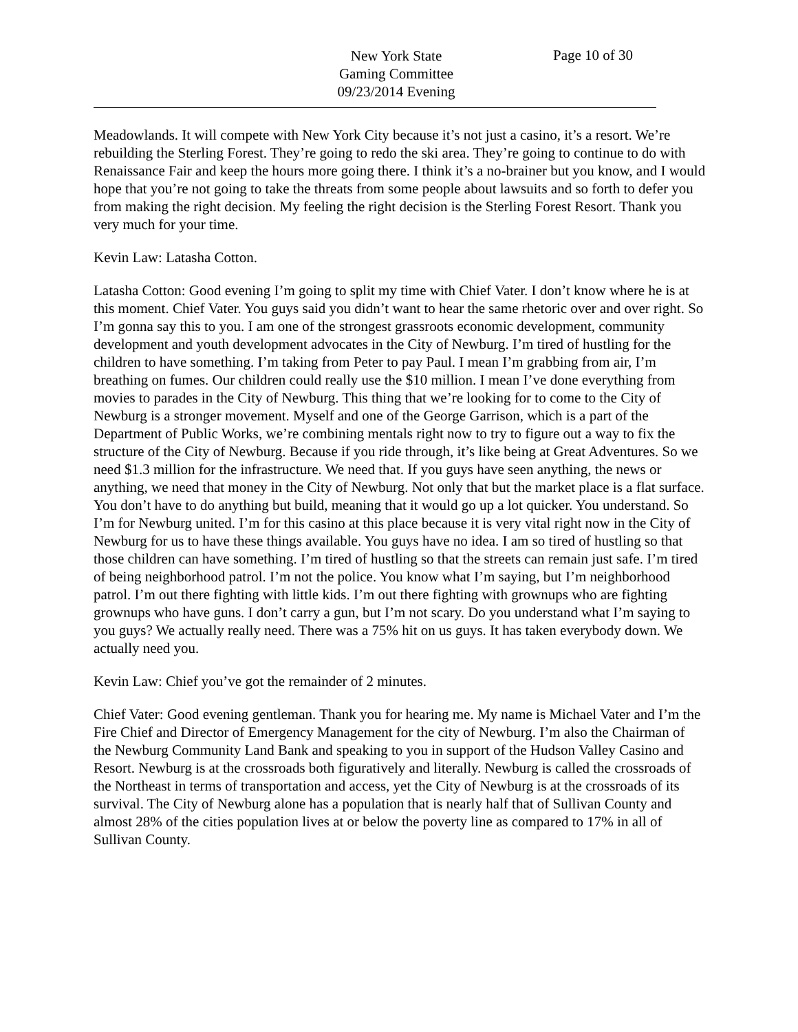New York State
Gaming Committee
09/23/2014 Evening
Page 10 of 30
Meadowlands. It will compete with New York City because it’s not just a casino, it’s a resort. We’re rebuilding the Sterling Forest. They’re going to redo the ski area. They’re going to continue to do with Renaissance Fair and keep the hours more going there. I think it’s a no-brainer but you know, and I would hope that you’re not going to take the threats from some people about lawsuits and so forth to defer you from making the right decision. My feeling the right decision is the Sterling Forest Resort. Thank you very much for your time.
Kevin Law: Latasha Cotton.
Latasha Cotton: Good evening I’m going to split my time with Chief Vater. I don’t know where he is at this moment. Chief Vater. You guys said you didn’t want to hear the same rhetoric over and over right. So I’m gonna say this to you. I am one of the strongest grassroots economic development, community development and youth development advocates in the City of Newburg. I’m tired of hustling for the children to have something. I’m taking from Peter to pay Paul. I mean I’m grabbing from air, I’m breathing on fumes. Our children could really use the $10 million. I mean I’ve done everything from movies to parades in the City of Newburg. This thing that we’re looking for to come to the City of Newburg is a stronger movement. Myself and one of the George Garrison, which is a part of the Department of Public Works, we’re combining mentals right now to try to figure out a way to fix the structure of the City of Newburg. Because if you ride through, it’s like being at Great Adventures. So we need $1.3 million for the infrastructure. We need that. If you guys have seen anything, the news or anything, we need that money in the City of Newburg. Not only that but the market place is a flat surface. You don’t have to do anything but build, meaning that it would go up a lot quicker. You understand. So I’m for Newburg united. I’m for this casino at this place because it is very vital right now in the City of Newburg for us to have these things available. You guys have no idea. I am so tired of hustling so that those children can have something. I’m tired of hustling so that the streets can remain just safe. I’m tired of being neighborhood patrol. I’m not the police. You know what I’m saying, but I’m neighborhood patrol. I’m out there fighting with little kids. I’m out there fighting with grownups who are fighting grownups who have guns. I don’t carry a gun, but I’m not scary. Do you understand what I’m saying to you guys? We actually really need. There was a 75% hit on us guys. It has taken everybody down. We actually need you.
Kevin Law: Chief you’ve got the remainder of 2 minutes.
Chief Vater: Good evening gentleman. Thank you for hearing me. My name is Michael Vater and I’m the Fire Chief and Director of Emergency Management for the city of Newburg. I’m also the Chairman of the Newburg Community Land Bank and speaking to you in support of the Hudson Valley Casino and Resort. Newburg is at the crossroads both figuratively and literally. Newburg is called the crossroads of the Northeast in terms of transportation and access, yet the City of Newburg is at the crossroads of its survival. The City of Newburg alone has a population that is nearly half that of Sullivan County and almost 28% of the cities population lives at or below the poverty line as compared to 17% in all of Sullivan County.